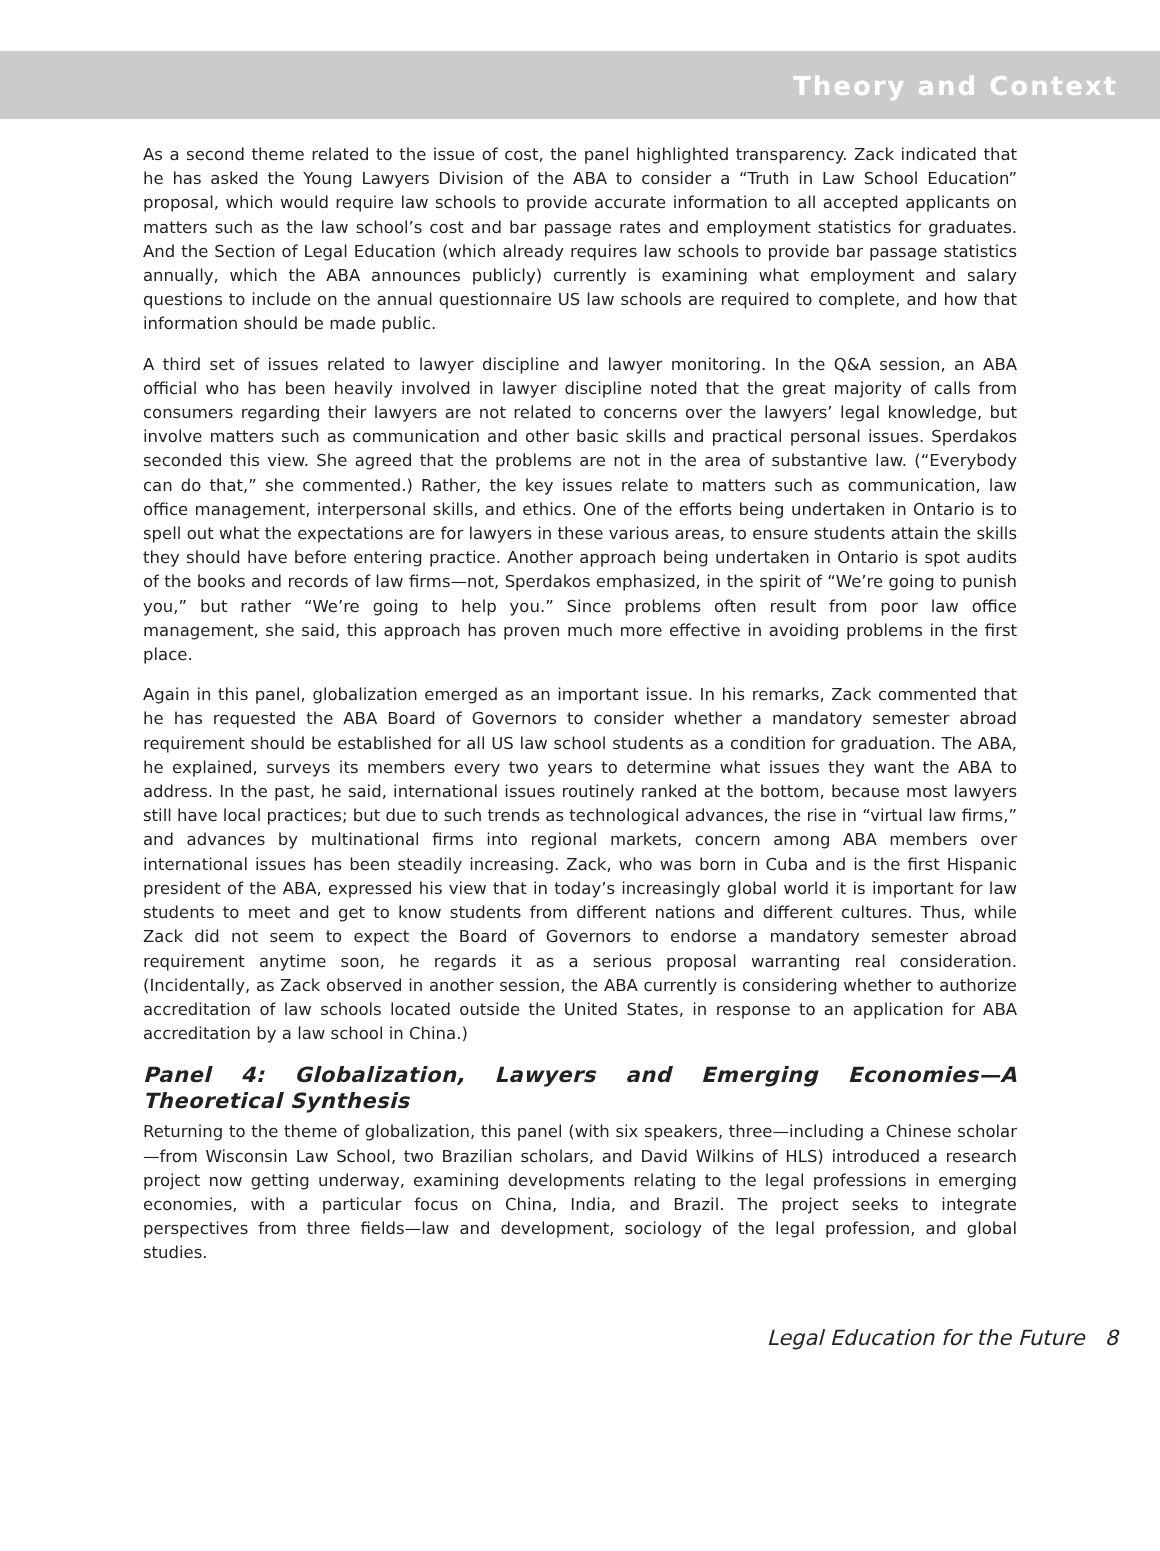Theory and Context
As a second theme related to the issue of cost, the panel highlighted transparency. Zack indicated that he has asked the Young Lawyers Division of the ABA to consider a “Truth in Law School Education” proposal, which would require law schools to provide accurate information to all accepted applicants on matters such as the law school’s cost and bar passage rates and employment statistics for graduates. And the Section of Legal Education (which already requires law schools to provide bar passage statistics annually, which the ABA announces publicly) currently is examining what employment and salary questions to include on the annual questionnaire US law schools are required to complete, and how that information should be made public.
A third set of issues related to lawyer discipline and lawyer monitoring. In the Q&A session, an ABA official who has been heavily involved in lawyer discipline noted that the great majority of calls from consumers regarding their lawyers are not related to concerns over the lawyers’ legal knowledge, but involve matters such as communication and other basic skills and practical personal issues. Sperdakos seconded this view. She agreed that the problems are not in the area of substantive law. (“Everybody can do that,” she commented.) Rather, the key issues relate to matters such as communication, law office management, interpersonal skills, and ethics. One of the efforts being undertaken in Ontario is to spell out what the expectations are for lawyers in these various areas, to ensure students attain the skills they should have before entering practice. Another approach being undertaken in Ontario is spot audits of the books and records of law firms—not, Sperdakos emphasized, in the spirit of “We’re going to punish you,” but rather “We’re going to help you.” Since problems often result from poor law office management, she said, this approach has proven much more effective in avoiding problems in the first place.
Again in this panel, globalization emerged as an important issue. In his remarks, Zack commented that he has requested the ABA Board of Governors to consider whether a mandatory semester abroad requirement should be established for all US law school students as a condition for graduation. The ABA, he explained, surveys its members every two years to determine what issues they want the ABA to address. In the past, he said, international issues routinely ranked at the bottom, because most lawyers still have local practices; but due to such trends as technological advances, the rise in “virtual law firms,” and advances by multinational firms into regional markets, concern among ABA members over international issues has been steadily increasing. Zack, who was born in Cuba and is the first Hispanic president of the ABA, expressed his view that in today’s increasingly global world it is important for law students to meet and get to know students from different nations and different cultures. Thus, while Zack did not seem to expect the Board of Governors to endorse a mandatory semester abroad requirement anytime soon, he regards it as a serious proposal warranting real consideration. (Incidentally, as Zack observed in another session, the ABA currently is considering whether to authorize accreditation of law schools located outside the United States, in response to an application for ABA accreditation by a law school in China.)
Panel 4: Globalization, Lawyers and Emerging Economies—A Theoretical Synthesis
Returning to the theme of globalization, this panel (with six speakers, three—including a Chinese scholar—from Wisconsin Law School, two Brazilian scholars, and David Wilkins of HLS) introduced a research project now getting underway, examining developments relating to the legal professions in emerging economies, with a particular focus on China, India, and Brazil. The project seeks to integrate perspectives from three fields—law and development, sociology of the legal profession, and global studies.
Legal Education for the Future 8